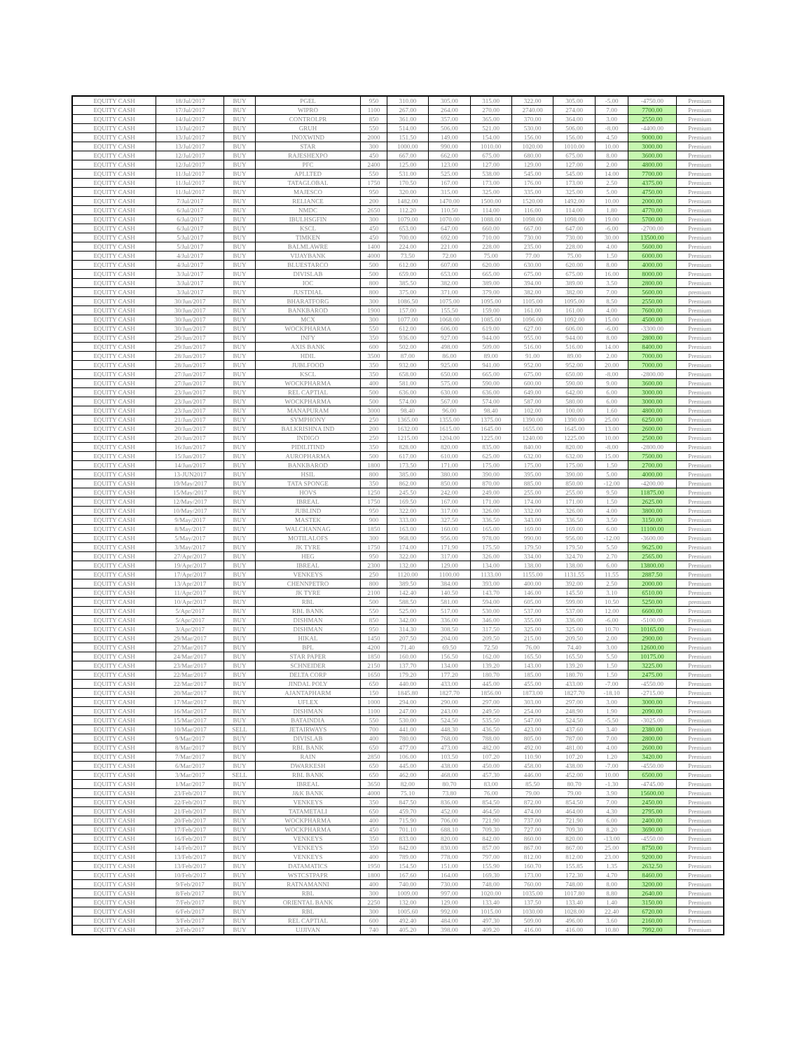| EQUITY CASH | 18/Jul/2017 | BUY | PGEL | 950 | 310.00 | 305.00 | 315.00 | 322.00 | 305.00 | -5.00 | -4750.00 | Premium |
| EQUITY CASH | 17/Jul/2017 | BUY | WIPRO | 1100 | 267.00 | 264.00 | 270.00 | 2740.00 | 274.00 | 7.00 | 7700.00 | Premium |
| EQUITY CASH | 14/Jul/2017 | BUY | CONTROLPR | 850 | 361.00 | 357.00 | 365.00 | 370.00 | 364.00 | 3.00 | 2550.00 | Premium |
| EQUITY CASH | 13/Jul/2017 | BUY | GRUH | 550 | 514.00 | 506.00 | 521.00 | 530.00 | 506.00 | -8.00 | -4400.00 | Premium |
| EQUITY CASH | 13/Jul/2017 | BUY | INOXWIND | 2000 | 151.50 | 149.00 | 154.00 | 156.00 | 156.00 | 4.50 | 9000.00 | Premium |
| EQUITY CASH | 13/Jul/2017 | BUY | STAR | 300 | 1000.00 | 990.00 | 1010.00 | 1020.00 | 1010.00 | 10.00 | 3000.00 | Premium |
| EQUITY CASH | 12/Jul/2017 | BUY | RAJESHEXPO | 450 | 667.00 | 662.00 | 675.00 | 680.00 | 675.00 | 8.00 | 3600.00 | Premium |
| EQUITY CASH | 12/Jul/2017 | BUY | PFC | 2400 | 125.00 | 123.00 | 127.00 | 129.00 | 127.00 | 2.00 | 4800.00 | Premium |
| EQUITY CASH | 11/Jul/2017 | BUY | APLLTED | 550 | 531.00 | 525.00 | 538.00 | 545.00 | 545.00 | 14.00 | 7700.00 | Premium |
| EQUITY CASH | 11/Jul/2017 | BUY | TATAGLOBAL | 1750 | 170.50 | 167.00 | 173.00 | 176.00 | 173.00 | 2.50 | 4375.00 | Premium |
| EQUITY CASH | 11/Jul/2017 | BUY | MAJESCO | 950 | 320.00 | 315.00 | 325.00 | 335.00 | 325.00 | 5.00 | 4750.00 | Premium |
| EQUITY CASH | 7/Jul/2017 | BUY | RELIANCE | 200 | 1482.00 | 1470.00 | 1500.00 | 1520.00 | 1492.00 | 10.00 | 2000.00 | Premium |
| EQUITY CASH | 6/Jul/2017 | BUY | NMDC | 2650 | 112.20 | 110.50 | 114.00 | 116.00 | 114.00 | 1.80 | 4770.00 | Premium |
| EQUITY CASH | 6/Jul/2017 | BUY | IBULHSGFIN | 300 | 1079.00 | 1070.00 | 1088.00 | 1098.00 | 1098.00 | 19.00 | 5700.00 | Premium |
| EQUITY CASH | 6/Jul/2017 | BUY | KSCL | 450 | 653.00 | 647.00 | 660.00 | 667.00 | 647.00 | -6.00 | -2700.00 | Premium |
| EQUITY CASH | 5/Jul/2017 | BUY | TIMKEN | 450 | 700.00 | 692.00 | 710.00 | 730.00 | 730.00 | 30.00 | 13500.00 | Premium |
| EQUITY CASH | 5/Jul/2017 | BUY | BALMLAWRE | 1400 | 224.00 | 221.00 | 228.00 | 235.00 | 228.00 | 4.00 | 5600.00 | Premium |
| EQUITY CASH | 4/Jul/2017 | BUY | VIJAYBANK | 4000 | 73.50 | 72.00 | 75.00 | 77.00 | 75.00 | 1.50 | 6000.00 | Premium |
| EQUITY CASH | 4/Jul/2017 | BUY | BLUESTARCO | 500 | 612.00 | 607.00 | 620.00 | 630.00 | 620.00 | 8.00 | 4000.00 | Premium |
| EQUITY CASH | 3/Jul/2017 | BUY | DIVISLAB | 500 | 659.00 | 653.00 | 665.00 | 675.00 | 675.00 | 16.00 | 8000.00 | Premium |
| EQUITY CASH | 3/Jul/2017 | BUY | IOC | 800 | 385.50 | 382.00 | 389.00 | 394.00 | 389.00 | 3.50 | 2800.00 | Premium |
| EQUITY CASH | 3/Jul/2017 | BUY | JUSTDIAL | 800 | 375.00 | 371.00 | 379.00 | 382.00 | 382.00 | 7.00 | 5600.00 | premium |
| EQUITY CASH | 30/Jun/2017 | BUY | BHARATFORG | 300 | 1086.50 | 1075.00 | 1095.00 | 1105.00 | 1095.00 | 8.50 | 2550.00 | Premium |
| EQUITY CASH | 30/Jun/2017 | BUY | BANKBAROD | 1900 | 157.00 | 155.50 | 159.00 | 161.00 | 161.00 | 4.00 | 7600.00 | Premium |
| EQUITY CASH | 30/Jun/2017 | BUY | MCX | 300 | 1077.00 | 1068.00 | 1085.00 | 1096.00 | 1092.00 | 15.00 | 4500.00 | Premium |
| EQUITY CASH | 30/Jun/2017 | BUY | WOCKPHARMA | 550 | 612.00 | 606.00 | 619.00 | 627.00 | 606.00 | -6.00 | -3300.00 | Premium |
| EQUITY CASH | 29/Jun/2017 | BUY | INFY | 350 | 936.00 | 927.00 | 944.00 | 955.00 | 944.00 | 8.00 | 2800.00 | Premium |
| EQUITY CASH | 29/Jun/2017 | BUY | AXIS BANK | 600 | 502.00 | 498.00 | 509.00 | 516.00 | 516.00 | 14.00 | 8400.00 | Premium |
| EQUITY CASH | 28/Jun/2017 | BUY | HDIL | 3500 | 87.00 | 86.00 | 89.00 | 91.00 | 89.00 | 2.00 | 7000.00 | Premium |
| EQUITY CASH | 28/Jun/2017 | BUY | JUBLFOOD | 350 | 932.00 | 925.00 | 941.00 | 952.00 | 952.00 | 20.00 | 7000.00 | Premium |
| EQUITY CASH | 27/Jun/2017 | BUY | KSCL | 350 | 658.00 | 650.00 | 665.00 | 675.00 | 650.00 | -8.00 | -2800.00 | Premium |
| EQUITY CASH | 27/Jun/2017 | BUY | WOCKPHARMA | 400 | 581.00 | 575.00 | 590.00 | 600.00 | 590.00 | 9.00 | 3600.00 | Premium |
| EQUITY CASH | 23/Jun/2017 | BUY | REL CAPTIAL | 500 | 636.00 | 630.00 | 636.00 | 649.00 | 642.00 | 6.00 | 3000.00 | Premium |
| EQUITY CASH | 23/Jun/2017 | BUY | WOCKPHARMA | 500 | 574.00 | 567.00 | 574.00 | 587.00 | 580.00 | 6.00 | 3000.00 | Premium |
| EQUITY CASH | 23/Jun/2017 | BUY | MANAPURAM | 3000 | 98.40 | 96.00 | 98.40 | 102.00 | 100.00 | 1.60 | 4800.00 | Premium |
| EQUITY CASH | 21/Jun/2017 | BUY | SYMPHONY | 250 | 1365.00 | 1355.00 | 1375.00 | 1390.00 | 1390.00 | 25.00 | 6250.00 | Premium |
| EQUITY CASH | 20/Jun/2017 | BUY | BALKRISHNA IND | 200 | 1632.00 | 1615.00 | 1645.00 | 1655.00 | 1645.00 | 13.00 | 2600.00 | Premium |
| EQUITY CASH | 20/Jun/2017 | BUY | INDIGO | 250 | 1215.00 | 1204.00 | 1225.00 | 1240.00 | 1225.00 | 10.00 | 2500.00 | Premium |
| EQUITY CASH | 16/Jun/2017 | BUY | PIDILITIND | 350 | 828.00 | 820.00 | 835.00 | 840.00 | 820.00 | -8.00 | -2800.00 | Premium |
| EQUITY CASH | 15/Jun/2017 | BUY | AUROPHARMA | 500 | 617.00 | 610.00 | 625.00 | 632.00 | 632.00 | 15.00 | 7500.00 | Premium |
| EQUITY CASH | 14/Jun/2017 | BUY | BANKBAROD | 1800 | 173.50 | 171.00 | 175.00 | 175.00 | 175.00 | 1.50 | 2700.00 | Premium |
| EQUITY CASH | 13-JUN2017 | BUY | HSIL | 800 | 385.00 | 380.00 | 390.00 | 395.00 | 390.00 | 5.00 | 4000.00 | Premium |
| EQUITY CASH | 19/May/2017 | BUY | TATA SPONGE | 350 | 862.00 | 850.00 | 870.00 | 885.00 | 850.00 | -12.00 | -4200.00 | Premium |
| EQUITY CASH | 15/May/2017 | BUY | HOVS | 1250 | 245.50 | 242.00 | 249.00 | 255.00 | 255.00 | 9.50 | 11875.00 | Premium |
| EQUITY CASH | 12/May/2017 | BUY | IBREAL | 1750 | 169.50 | 167.00 | 171.00 | 174.00 | 171.00 | 1.50 | 2625.00 | Premium |
| EQUITY CASH | 10/May/2017 | BUY | JUBLIND | 950 | 322.00 | 317.00 | 326.00 | 332.00 | 326.00 | 4.00 | 3800.00 | Premium |
| EQUITY CASH | 9/May/2017 | BUY | MASTEK | 900 | 333.00 | 327.50 | 336.50 | 343.00 | 336.50 | 3.50 | 3150.00 | Premium |
| EQUITY CASH | 8/May/2017 | BUY | WALCHANNAG | 1850 | 163.00 | 160.00 | 165.00 | 169.00 | 169.00 | 6.00 | 11100.00 | Premium |
| EQUITY CASH | 5/May/2017 | BUY | MOTILALOFS | 300 | 968.00 | 956.00 | 978.00 | 990.00 | 956.00 | -12.00 | -3600.00 | Premium |
| EQUITY CASH | 3/May/2017 | BUY | JK TYRE | 1750 | 174.00 | 171.90 | 175.50 | 179.50 | 179.50 | 5.50 | 9625.00 | Premium |
| EQUITY CASH | 27/Apr/2017 | BUY | HEG | 950 | 322.00 | 317.00 | 326.00 | 334.00 | 324.70 | 2.70 | 2565.00 | Premium |
| EQUITY CASH | 19/Apr/2017 | BUY | IBREAL | 2300 | 132.00 | 129.00 | 134.00 | 138.00 | 138.00 | 6.00 | 13800.00 | Premium |
| EQUITY CASH | 17/Apr/2017 | BUY | VENKEYS | 250 | 1120.00 | 1100.00 | 1133.00 | 1155.00 | 1131.55 | 11.55 | 2887.50 | Premium |
| EQUITY CASH | 13/Apr/2017 | BUY | CHENNPETRO | 800 | 389.50 | 384.00 | 393.00 | 400.00 | 392.00 | 2.50 | 2000.00 | Premium |
| EQUITY CASH | 11/Apr/2017 | BUY | JK TYRE | 2100 | 142.40 | 140.50 | 143.70 | 146.00 | 145.50 | 3.10 | 6510.00 | Premium |
| EQUITY CASH | 10/Apr/2017 | BUY | RBL | 500 | 588.50 | 581.00 | 594.00 | 605.00 | 599.00 | 10.50 | 5250.00 | premium |
| EQUITY CASH | 5/Apr/2017 | BUY | RBL BANK | 550 | 525.00 | 517.00 | 530.00 | 537.00 | 537.00 | 12.00 | 6600.00 | Premium |
| EQUITY CASH | 5/Apr/2017 | BUY | DISHMAN | 850 | 342.00 | 336.00 | 346.00 | 355.00 | 336.00 | -6.00 | -5100.00 | Premium |
| EQUITY CASH | 3/Apr/2017 | BUY | DISHMAN | 950 | 314.30 | 308.50 | 317.50 | 325.00 | 325.00 | 10.70 | 10165.00 | Premium |
| EQUITY CASH | 29/Mar/2017 | BUY | HIKAL | 1450 | 207.50 | 204.00 | 209.50 | 215.00 | 209.50 | 2.00 | 2900.00 | Premium |
| EQUITY CASH | 27/Mar/2017 | BUY | BPL | 4200 | 71.40 | 69.50 | 72.50 | 76.00 | 74.40 | 3.00 | 12600.00 | Premium |
| EQUITY CASH | 24/Mar/2017 | BUY | STAR PAPER | 1850 | 160.00 | 156.50 | 162.00 | 165.50 | 165.50 | 5.50 | 10175.00 | Premium |
| EQUITY CASH | 23/Mar/2017 | BUY | SCHNEIDER | 2150 | 137.70 | 134.00 | 139.20 | 143.00 | 139.20 | 1.50 | 3225.00 | Premium |
| EQUITY CASH | 22/Mar/2017 | BUY | DELTA CORP | 1650 | 179.20 | 177.20 | 180.70 | 185.00 | 180.70 | 1.50 | 2475.00 | Premium |
| EQUITY CASH | 22/Mar/2017 | BUY | JINDAL POLY | 650 | 440.00 | 433.00 | 445.00 | 455.00 | 433.00 | -7.00 | -4550.00 | Premium |
| EQUITY CASH | 20/Mar/2017 | BUY | AJANTAPHARM | 150 | 1845.80 | 1827.70 | 1856.00 | 1873.00 | 1827.70 | -18.10 | -2715.00 | Premium |
| EQUITY CASH | 17/Mar/2017 | BUY | UFLEX | 1000 | 294.00 | 290.00 | 297.00 | 303.00 | 297.00 | 3.00 | 3000.00 | Premium |
| EQUITY CASH | 16/Mar/2017 | BUY | DISHMAN | 1100 | 247.00 | 243.00 | 249.50 | 254.00 | 248.90 | 1.90 | 2090.00 | Premium |
| EQUITY CASH | 15/Mar/2017 | BUY | BATAINDIA | 550 | 530.00 | 524.50 | 535.50 | 547.00 | 524.50 | -5.50 | -3025.00 | Premium |
| EQUITY CASH | 10/Mar/2017 | SELL | JETAIRWAYS | 700 | 441.00 | 448.30 | 436.50 | 423.00 | 437.60 | 3.40 | 2380.00 | Premium |
| EQUITY CASH | 9/Mar/2017 | BUY | DIVISLAB | 400 | 780.00 | 768.00 | 788.00 | 805.00 | 787.00 | 7.00 | 2800.00 | Premium |
| EQUITY CASH | 8/Mar/2017 | BUY | RBL BANK | 650 | 477.00 | 473.00 | 482.00 | 492.00 | 481.00 | 4.00 | 2600.00 | Premium |
| EQUITY CASH | 7/Mar/2017 | BUY | RAIN | 2850 | 106.00 | 103.50 | 107.20 | 110.90 | 107.20 | 1.20 | 3420.00 | Premium |
| EQUITY CASH | 6/Mar/2017 | BUY | DWARKESH | 650 | 445.00 | 438.00 | 450.00 | 458.00 | 438.00 | -7.00 | -4550.00 | Premium |
| EQUITY CASH | 3/Mar/2017 | SELL | RBL BANK | 650 | 462.00 | 468.00 | 457.30 | 446.00 | 452.00 | 10.00 | 6500.00 | Premium |
| EQUITY CASH | 1/Mar/2017 | BUY | IBREAL | 3650 | 82.00 | 80.70 | 83.00 | 85.50 | 80.70 | -1.30 | -4745.00 | Premium |
| EQUITY CASH | 23/Feb/2017 | BUY | J&K BANK | 4000 | 75.10 | 73.80 | 76.00 | 79.00 | 79.00 | 3.90 | 15600.00 | Premium |
| EQUITY CASH | 22/Feb/2017 | BUY | VENKEYS | 350 | 847.50 | 836.00 | 854.50 | 872.00 | 854.50 | 7.00 | 2450.00 | Premium |
| EQUITY CASH | 21/Feb/2017 | BUY | TATAMETALI | 650 | 459.70 | 452.00 | 464.50 | 474.00 | 464.00 | 4.30 | 2795.00 | Premium |
| EQUITY CASH | 20/Feb/2017 | BUY | WOCKPHARMA | 400 | 715.90 | 706.00 | 721.90 | 737.00 | 721.90 | 6.00 | 2400.00 | Premium |
| EQUITY CASH | 17/Feb/2017 | BUY | WOCKPHARMA | 450 | 701.10 | 688.10 | 709.30 | 727.00 | 709.30 | 8.20 | 3690.00 | Premium |
| EQUITY CASH | 16/Feb/2017 | BUY | VENKEYS | 350 | 833.00 | 820.00 | 842.00 | 860.00 | 820.00 | -13.00 | -4550.00 | Premium |
| EQUITY CASH | 14/Feb/2017 | BUY | VENKEYS | 350 | 842.00 | 830.00 | 857.00 | 867.00 | 867.00 | 25.00 | 8750.00 | Premium |
| EQUITY CASH | 13/Feb/2017 | BUY | VENKEYS | 400 | 789.00 | 778.00 | 797.00 | 812.00 | 812.00 | 23.00 | 9200.00 | Premium |
| EQUITY CASH | 13/Feb/2017 | BUY | DATAMATICS | 1950 | 154.50 | 151.00 | 155.90 | 160.70 | 155.85 | 1.35 | 2632.50 | Premium |
| EQUITY CASH | 10/Feb/2017 | BUY | WSTCSTPAPR | 1800 | 167.60 | 164.00 | 169.30 | 173.00 | 172.30 | 4.70 | 8460.00 | Premium |
| EQUITY CASH | 9/Feb/2017 | BUY | RATNAMANNI | 400 | 740.00 | 730.00 | 748.00 | 760.00 | 748.00 | 8.00 | 3200.00 | Premium |
| EQUITY CASH | 8/Feb/2017 | BUY | RBL | 300 | 1009.00 | 997.00 | 1020.00 | 1035.00 | 1017.80 | 8.80 | 2640.00 | Premium |
| EQUITY CASH | 7/Feb/2017 | BUY | ORIENTAL BANK | 2250 | 132.00 | 129.00 | 133.40 | 137.50 | 133.40 | 1.40 | 3150.00 | Premium |
| EQUITY CASH | 6/Feb/2017 | BUY | RBL | 300 | 1005.60 | 992.00 | 1015.00 | 1030.00 | 1028.00 | 22.40 | 6720.00 | Premium |
| EQUITY CASH | 3/Feb/2017 | BUY | REL CAPTIAL | 600 | 492.40 | 484.00 | 497.30 | 509.00 | 496.00 | 3.60 | 2160.00 | Premium |
| EQUITY CASH | 2/Feb/2017 | BUY | UJJIVAN | 740 | 405.20 | 398.00 | 409.20 | 416.00 | 416.00 | 10.80 | 7992.00 | Premium |